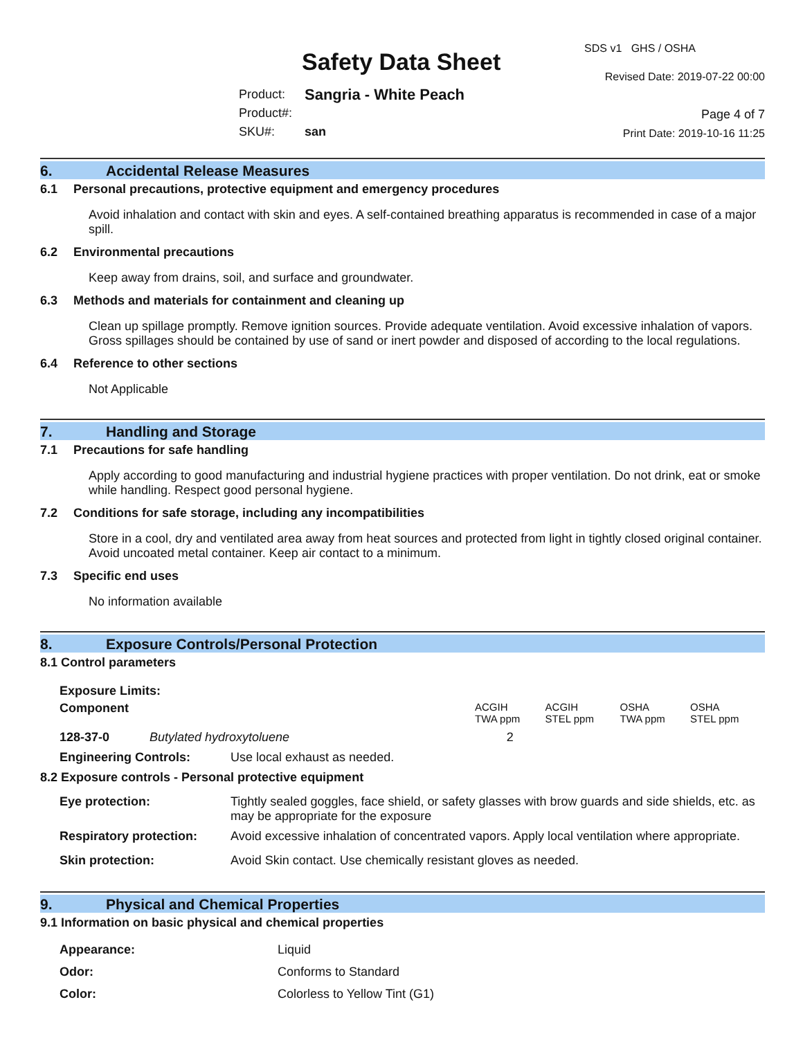Safety Data Sheet
Product: Sangria - White Peach
Product#:
SKU#: san
SDS v1 GHS / OSHA
Revised Date: 2019-07-22 00:00
Page 4 of 7
Print Date: 2019-10-16 11:25
6. Accidental Release Measures
6.1 Personal precautions, protective equipment and emergency procedures
Avoid inhalation and contact with skin and eyes. A self-contained breathing apparatus is recommended in case of a major spill.
6.2 Environmental precautions
Keep away from drains, soil, and surface and groundwater.
6.3 Methods and materials for containment and cleaning up
Clean up spillage promptly. Remove ignition sources. Provide adequate ventilation. Avoid excessive inhalation of vapors. Gross spillages should be contained by use of sand or inert powder and disposed of according to the local regulations.
6.4 Reference to other sections
Not Applicable
7. Handling and Storage
7.1 Precautions for safe handling
Apply according to good manufacturing and industrial hygiene practices with proper ventilation. Do not drink, eat or smoke while handling. Respect good personal hygiene.
7.2 Conditions for safe storage, including any incompatibilities
Store in a cool, dry and ventilated area away from heat sources and protected from light in tightly closed original container. Avoid uncoated metal container. Keep air contact to a minimum.
7.3 Specific end uses
No information available
8. Exposure Controls/Personal Protection
8.1 Control parameters
Exposure Limits:
| Component | | ACGIH TWA ppm | ACGIH STEL ppm | OSHA TWA ppm | OSHA STEL ppm |
| --- | --- | --- | --- | --- | --- |
| 128-37-0 | Butylated hydroxytoluene | 2 | | | |
| Engineering Controls: | Use local exhaust as needed. |
8.2 Exposure controls - Personal protective equipment
| Eye protection: | Tightly sealed goggles, face shield, or safety glasses with brow guards and side shields, etc. as may be appropriate for the exposure |
| Respiratory protection: | Avoid excessive inhalation of concentrated vapors. Apply local ventilation where appropriate. |
| Skin protection: | Avoid Skin contact. Use chemically resistant gloves as needed. |
9. Physical and Chemical Properties
9.1 Information on basic physical and chemical properties
| Appearance: | Liquid |
| Odor: | Conforms to Standard |
| Color: | Colorless to Yellow Tint (G1) |